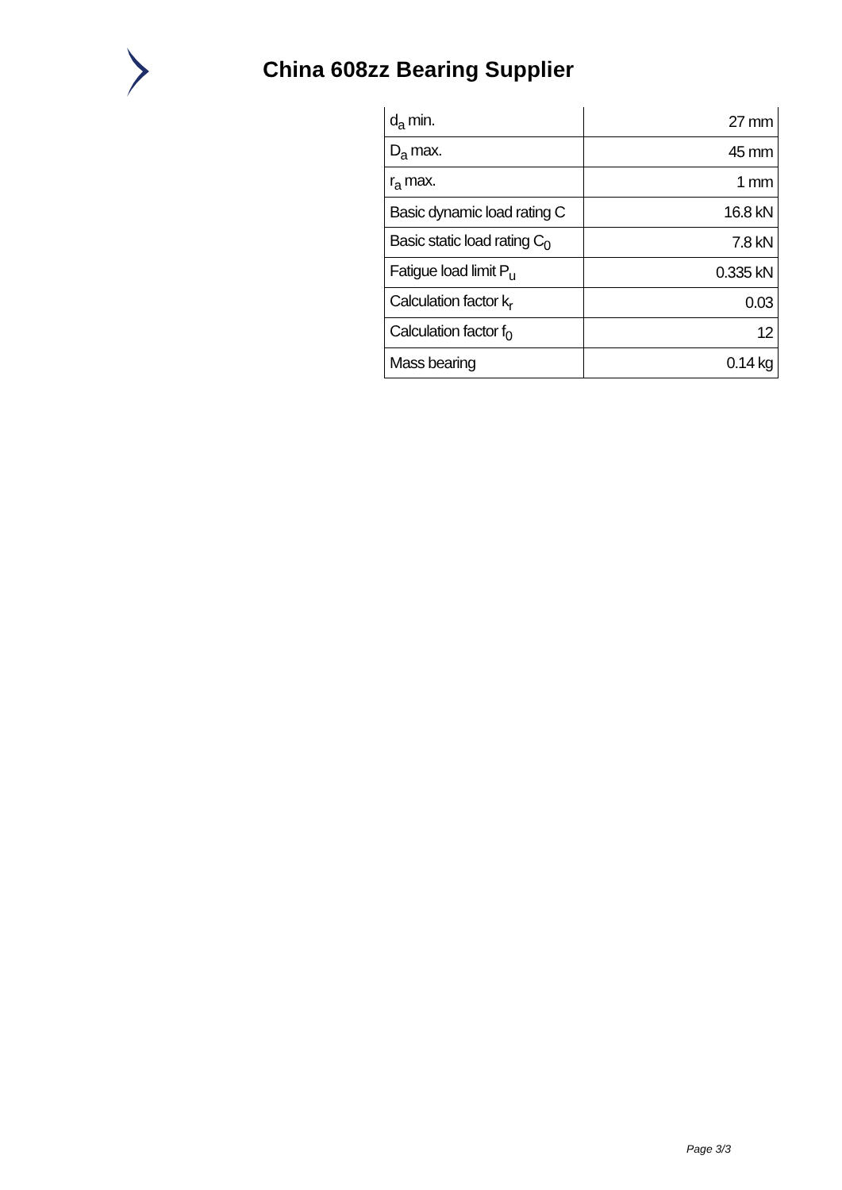China 608zz Bearing Supplier
| d<sub>a</sub> min. | 27 mm |
| D<sub>a</sub> max. | 45 mm |
| r<sub>a</sub> max. | 1 mm |
| Basic dynamic load rating C | 16.8 kN |
| Basic static load rating C<sub>0</sub> | 7.8 kN |
| Fatigue load limit P<sub>u</sub> | 0.335 kN |
| Calculation factor k<sub>r</sub> | 0.03 |
| Calculation factor f<sub>0</sub> | 12 |
| Mass bearing | 0.14 kg |
Page 3/3